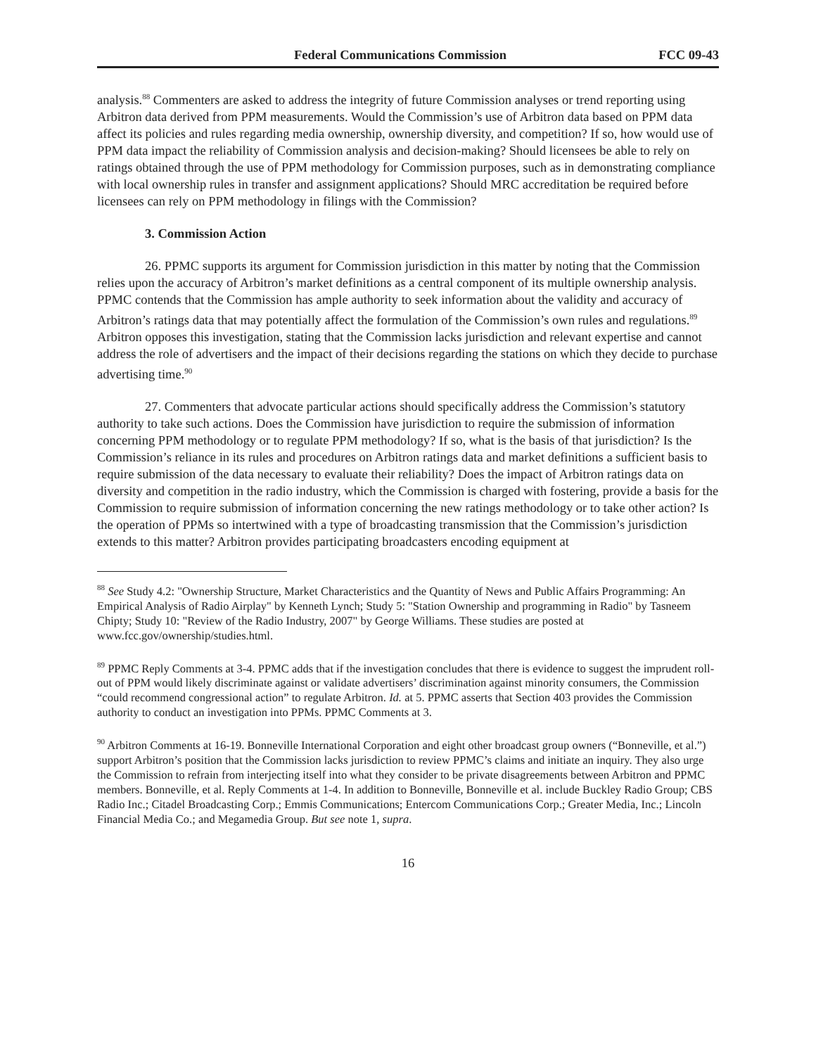Federal Communications Commission FCC 09-43
analysis.<sup>88</sup> Commenters are asked to address the integrity of future Commission analyses or trend reporting using Arbitron data derived from PPM measurements. Would the Commission’s use of Arbitron data based on PPM data affect its policies and rules regarding media ownership, ownership diversity, and competition? If so, how would use of PPM data impact the reliability of Commission analysis and decision-making? Should licensees be able to rely on ratings obtained through the use of PPM methodology for Commission purposes, such as in demonstrating compliance with local ownership rules in transfer and assignment applications? Should MRC accreditation be required before licensees can rely on PPM methodology in filings with the Commission?
3. Commission Action
26. PPMC supports its argument for Commission jurisdiction in this matter by noting that the Commission relies upon the accuracy of Arbitron’s market definitions as a central component of its multiple ownership analysis. PPMC contends that the Commission has ample authority to seek information about the validity and accuracy of Arbitron’s ratings data that may potentially affect the formulation of the Commission’s own rules and regulations.<sup>89</sup> Arbitron opposes this investigation, stating that the Commission lacks jurisdiction and relevant expertise and cannot address the role of advertisers and the impact of their decisions regarding the stations on which they decide to purchase advertising time.<sup>90</sup>
27. Commenters that advocate particular actions should specifically address the Commission’s statutory authority to take such actions. Does the Commission have jurisdiction to require the submission of information concerning PPM methodology or to regulate PPM methodology? If so, what is the basis of that jurisdiction? Is the Commission’s reliance in its rules and procedures on Arbitron ratings data and market definitions a sufficient basis to require submission of the data necessary to evaluate their reliability? Does the impact of Arbitron ratings data on diversity and competition in the radio industry, which the Commission is charged with fostering, provide a basis for the Commission to require submission of information concerning the new ratings methodology or to take other action? Is the operation of PPMs so intertwined with a type of broadcasting transmission that the Commission’s jurisdiction extends to this matter? Arbitron provides participating broadcasters encoding equipment at
<sup>88</sup> See Study 4.2: "Ownership Structure, Market Characteristics and the Quantity of News and Public Affairs Programming: An Empirical Analysis of Radio Airplay" by Kenneth Lynch; Study 5: "Station Ownership and programming in Radio" by Tasneem Chipty; Study 10: "Review of the Radio Industry, 2007" by George Williams. These studies are posted at www.fcc.gov/ownership/studies.html.
<sup>89</sup> PPMC Reply Comments at 3-4. PPMC adds that if the investigation concludes that there is evidence to suggest the imprudent roll-out of PPM would likely discriminate against or validate advertisers’ discrimination against minority consumers, the Commission “could recommend congressional action” to regulate Arbitron. Id. at 5. PPMC asserts that Section 403 provides the Commission authority to conduct an investigation into PPMs. PPMC Comments at 3.
<sup>90</sup> Arbitron Comments at 16-19. Bonneville International Corporation and eight other broadcast group owners (“Bonneville, et al.”) support Arbitron’s position that the Commission lacks jurisdiction to review PPMC’s claims and initiate an inquiry. They also urge the Commission to refrain from interjecting itself into what they consider to be private disagreements between Arbitron and PPMC members. Bonneville, et al. Reply Comments at 1-4. In addition to Bonneville, Bonneville et al. include Buckley Radio Group; CBS Radio Inc.; Citadel Broadcasting Corp.; Emmis Communications; Entercom Communications Corp.; Greater Media, Inc.; Lincoln Financial Media Co.; and Megamedia Group. But see note 1, supra.
16